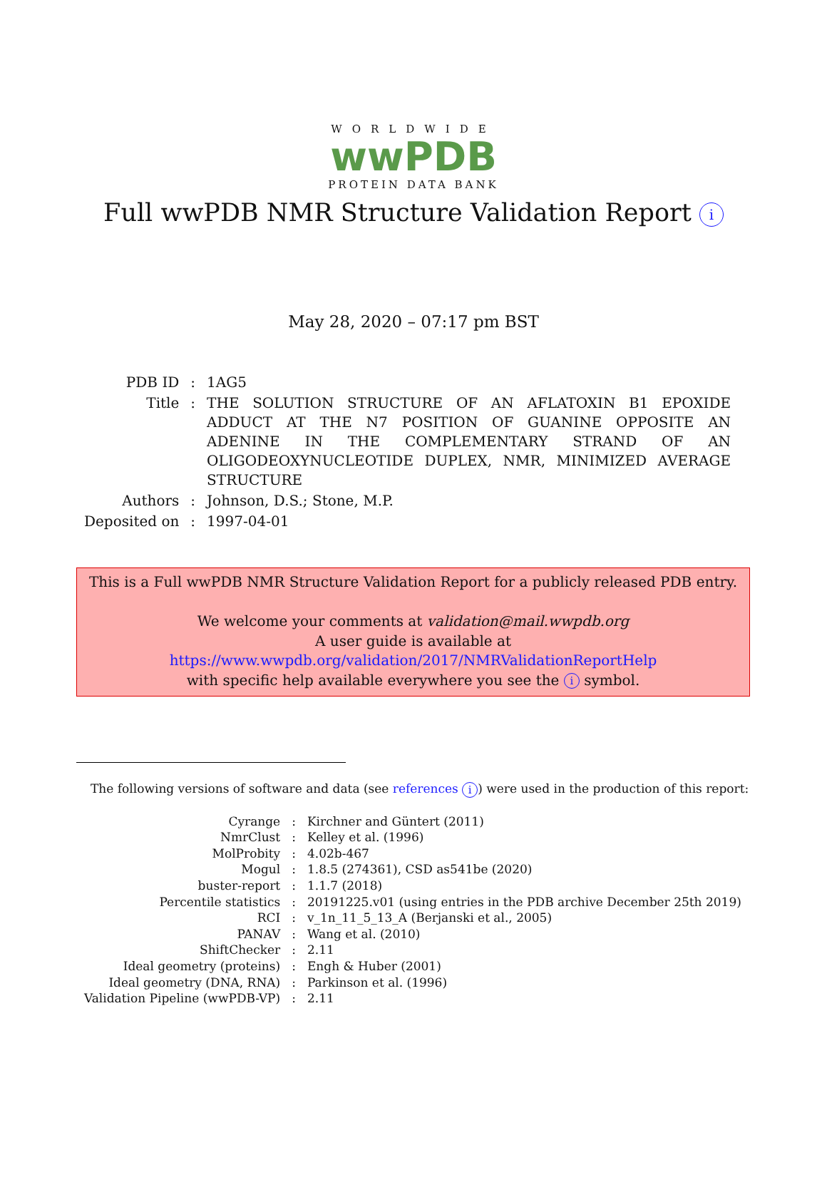WORLDWIDE
wwPDB
PROTEIN DATA BANK
Full wwPDB NMR Structure Validation Report i
May 28, 2020 – 07:17 pm BST
| PDB ID | : | 1AG5 |
| Title | : | THE SOLUTION STRUCTURE OF AN AFLATOXIN B1 EPOXIDE ADDUCT AT THE N7 POSITION OF GUANINE OPPOSITE AN ADENINE IN THE COMPLEMENTARY STRAND OF AN OLIGODEOXYNUCLEOTIDE DUPLEX, NMR, MINIMIZED AVERAGE STRUCTURE |
| Authors | : | Johnson, D.S.; Stone, M.P. |
| Deposited on | : | 1997-04-01 |
This is a Full wwPDB NMR Structure Validation Report for a publicly released PDB entry.
We welcome your comments at validation@mail.wwpdb.org
A user guide is available at
https://www.wwpdb.org/validation/2017/NMRValidationReportHelp
with specific help available everywhere you see the i symbol.
The following versions of software and data (see references i) were used in the production of this report:
| Cyrange | : | Kirchner and Güntert (2011) |
| NmrClust | : | Kelley et al. (1996) |
| MolProbity | : | 4.02b-467 |
| Mogul | : | 1.8.5 (274361), CSD as541be (2020) |
| buster-report | : | 1.1.7 (2018) |
| Percentile statistics | : | 20191225.v01 (using entries in the PDB archive December 25th 2019) |
| RCI | : | v_1n_11_5_13_A (Berjanski et al., 2005) |
| PANAV | : | Wang et al. (2010) |
| ShiftChecker | : | 2.11 |
| Ideal geometry (proteins) | : | Engh & Huber (2001) |
| Ideal geometry (DNA, RNA) | : | Parkinson et al. (1996) |
| Validation Pipeline (wwPDB-VP) | : | 2.11 |